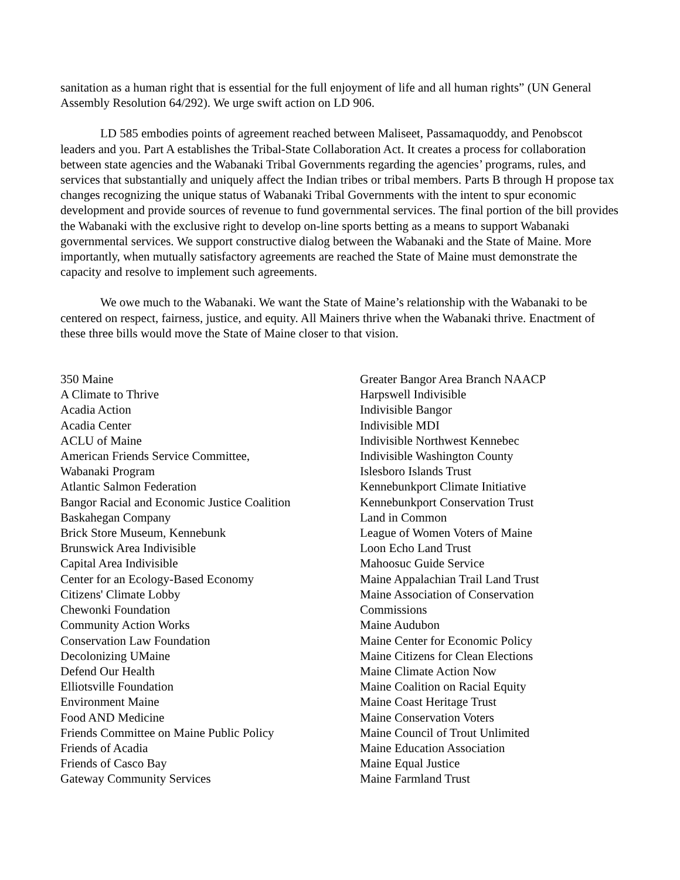sanitation as a human right that is essential for the full enjoyment of life and all human rights” (UN General Assembly Resolution 64/292). We urge swift action on LD 906.
LD 585 embodies points of agreement reached between Maliseet, Passamaquoddy, and Penobscot leaders and you. Part A establishes the Tribal-State Collaboration Act. It creates a process for collaboration between state agencies and the Wabanaki Tribal Governments regarding the agencies’ programs, rules, and services that substantially and uniquely affect the Indian tribes or tribal members. Parts B through H propose tax changes recognizing the unique status of Wabanaki Tribal Governments with the intent to spur economic development and provide sources of revenue to fund governmental services. The final portion of the bill provides the Wabanaki with the exclusive right to develop on-line sports betting as a means to support Wabanaki governmental services. We support constructive dialog between the Wabanaki and the State of Maine. More importantly, when mutually satisfactory agreements are reached the State of Maine must demonstrate the capacity and resolve to implement such agreements.
We owe much to the Wabanaki. We want the State of Maine’s relationship with the Wabanaki to be centered on respect, fairness, justice, and equity. All Mainers thrive when the Wabanaki thrive. Enactment of these three bills would move the State of Maine closer to that vision.
350 Maine
A Climate to Thrive
Acadia Action
Acadia Center
ACLU of Maine
American Friends Service Committee,
Wabanaki Program
Atlantic Salmon Federation
Bangor Racial and Economic Justice Coalition
Baskahegan Company
Brick Store Museum, Kennebunk
Brunswick Area Indivisible
Capital Area Indivisible
Center for an Ecology-Based Economy
Citizens' Climate Lobby
Chewonki Foundation
Community Action Works
Conservation Law Foundation
Decolonizing UMaine
Defend Our Health
Elliotsville Foundation
Environment Maine
Food AND Medicine
Friends Committee on Maine Public Policy
Friends of Acadia
Friends of Casco Bay
Gateway Community Services
Greater Bangor Area Branch NAACP
Harpswell Indivisible
Indivisible Bangor
Indivisible MDI
Indivisible Northwest Kennebec
Indivisible Washington County
Islesboro Islands Trust
Kennebunkport Climate Initiative
Kennebunkport Conservation Trust
Land in Common
League of Women Voters of Maine
Loon Echo Land Trust
Mahoosuc Guide Service
Maine Appalachian Trail Land Trust
Maine Association of Conservation
Commissions
Maine Audubon
Maine Center for Economic Policy
Maine Citizens for Clean Elections
Maine Climate Action Now
Maine Coalition on Racial Equity
Maine Coast Heritage Trust
Maine Conservation Voters
Maine Council of Trout Unlimited
Maine Education Association
Maine Equal Justice
Maine Farmland Trust